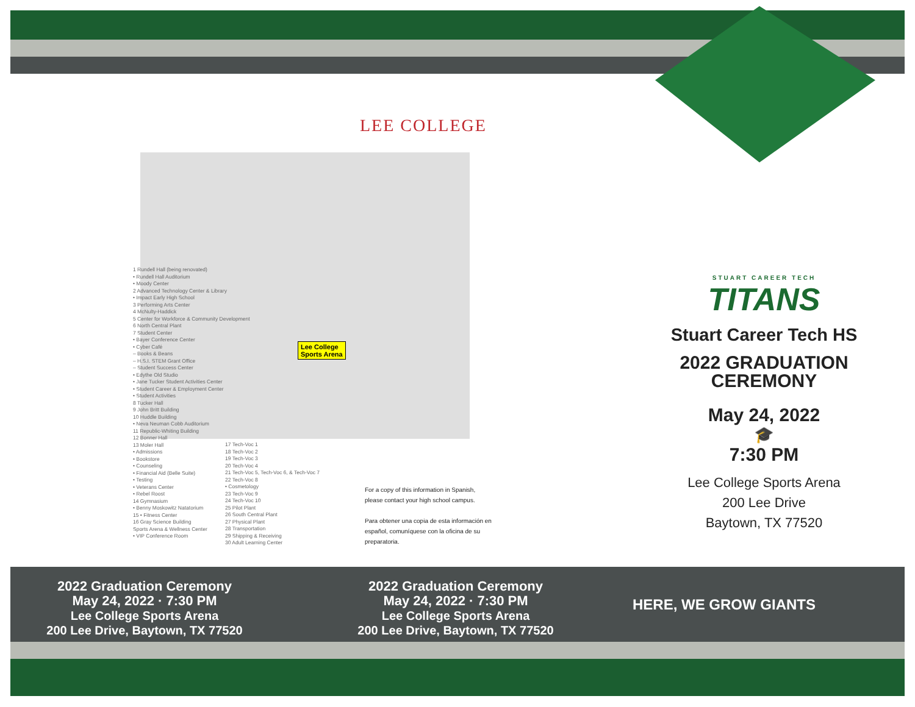LEE COLLEGE
1 Rundell Hall (being renovated)
• Rundell Hall Auditorium
• Moody Center
2 Advanced Technology Center & Library
• Impact Early High School
3 Performing Arts Center
4 McNulty-Haddick
5 Center for Workforce & Community Development
6 North Central Plant
7 Student Center
• Bayer Conference Center
• Cyber Café
– Books & Beans
– H.S.I. STEM Grant Office
– Student Success Center
• Edythe Old Studio
• Jane Tucker Student Activities Center
• Student Career & Employment Center
• Student Activities
8 Tucker Hall
9 John Britt Building
10 Huddle Building
• Neva Neuman Cobb Auditorium
11 Republic-Whiting Building
12 Bonner Hall
13 Moler Hall
• Admissions
• Bookstore
• Counseling
• Financial Aid (Belle Suite)
• Testing
• Veterans Center
• Rebel Roost
14 Gymnasium
• Benny Moskowitz Natatorium
15 • Fitness Center
16 Gray Science Building
Sports Arena & Wellness Center
• VIP Conference Room
17 Tech-Voc 1
18 Tech-Voc 2
19 Tech-Voc 3
20 Tech-Voc 4
21 Tech-Voc 5, Tech-Voc 6, & Tech-Voc 7
22 Tech-Voc 8
• Cosmetology
23 Tech-Voc 9
24 Tech-Voc 10
25 Pilot Plant
26 South Central Plant
27 Physical Plant
28 Transportation
29 Shipping & Receiving
30 Adult Learning Center
Lee College
Sports Arena
For a copy of this information in Spanish, please contact your high school campus.
Para obtener una copia de esta información en español, comuníquese con la oficina de su preparatoria.
STUART CAREER TECH
TITANS
Stuart Career Tech HS
2022 GRADUATION
CEREMONY
May 24, 2022
🎓
7:30 PM
Lee College Sports Arena
200 Lee Drive
Baytown, TX 77520
2022 Graduation Ceremony
May 24, 2022 · 7:30 PM
Lee College Sports Arena
200 Lee Drive, Baytown, TX 77520
2022 Graduation Ceremony
May 24, 2022 · 7:30 PM
Lee College Sports Arena
200 Lee Drive, Baytown, TX 77520
HERE, WE GROW GIANTS